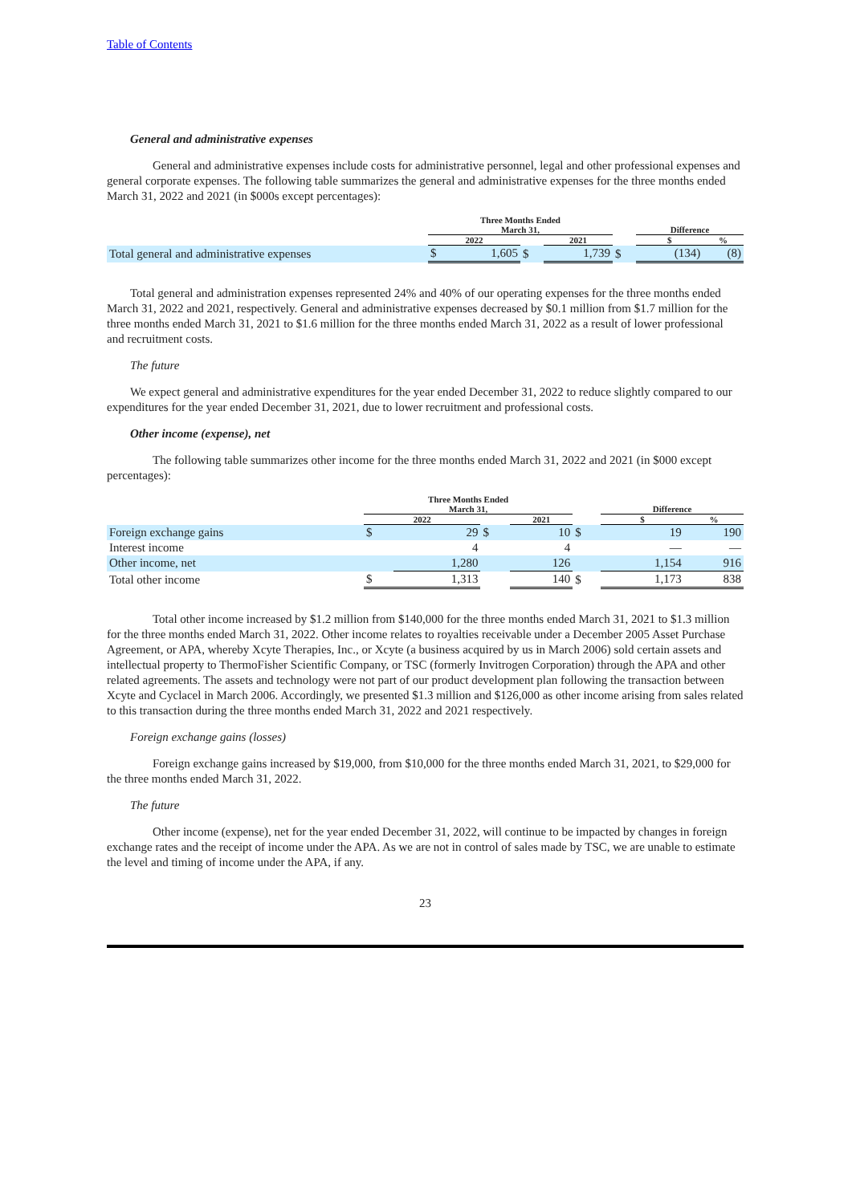Table of Contents
General and administrative expenses
General and administrative expenses include costs for administrative personnel, legal and other professional expenses and general corporate expenses. The following table summarizes the general and administrative expenses for the three months ended March 31, 2022 and 2021 (in $000s except percentages):
| | Three Months Ended March 31, | | | | | Difference | |
| --- | --- | --- | --- | --- | --- | --- | --- |
| | 2022 | | | 2021 | | $ | % |
| Total general and administrative expenses | $ | 1,605 | $ | 1,739 | $ | (134) | (8) |
Total general and administration expenses represented 24% and 40% of our operating expenses for the three months ended March 31, 2022 and 2021, respectively. General and administrative expenses decreased by $0.1 million from $1.7 million for the three months ended March 31, 2021 to $1.6 million for the three months ended March 31, 2022 as a result of lower professional and recruitment costs.
The future
We expect general and administrative expenditures for the year ended December 31, 2022 to reduce slightly compared to our expenditures for the year ended December 31, 2021, due to lower recruitment and professional costs.
Other income (expense), net
The following table summarizes other income for the three months ended March 31, 2022 and 2021 (in $000 except percentages):
| | Three Months Ended March 31, | | | | | Difference | |
| --- | --- | --- | --- | --- | --- | --- | --- |
| | 2022 | | | 2021 | | $ | % |
| Foreign exchange gains | $ | 29 | $ | 10 | $ | 19 | 190 |
| Interest income | | 4 | | 4 | | — | — |
| Other income, net | | 1,280 | | 126 | | 1,154 | 916 |
| Total other income | $ | 1,313 | | 140 | $ | 1,173 | 838 |
Total other income increased by $1.2 million from $140,000 for the three months ended March 31, 2021 to $1.3 million for the three months ended March 31, 2022. Other income relates to royalties receivable under a December 2005 Asset Purchase Agreement, or APA, whereby Xcyte Therapies, Inc., or Xcyte (a business acquired by us in March 2006) sold certain assets and intellectual property to ThermoFisher Scientific Company, or TSC (formerly Invitrogen Corporation) through the APA and other related agreements. The assets and technology were not part of our product development plan following the transaction between Xcyte and Cyclacel in March 2006. Accordingly, we presented $1.3 million and $126,000 as other income arising from sales related to this transaction during the three months ended March 31, 2022 and 2021 respectively.
Foreign exchange gains (losses)
Foreign exchange gains increased by $19,000, from $10,000 for the three months ended March 31, 2021, to $29,000 for the three months ended March 31, 2022.
The future
Other income (expense), net for the year ended December 31, 2022, will continue to be impacted by changes in foreign exchange rates and the receipt of income under the APA. As we are not in control of sales made by TSC, we are unable to estimate the level and timing of income under the APA, if any.
23